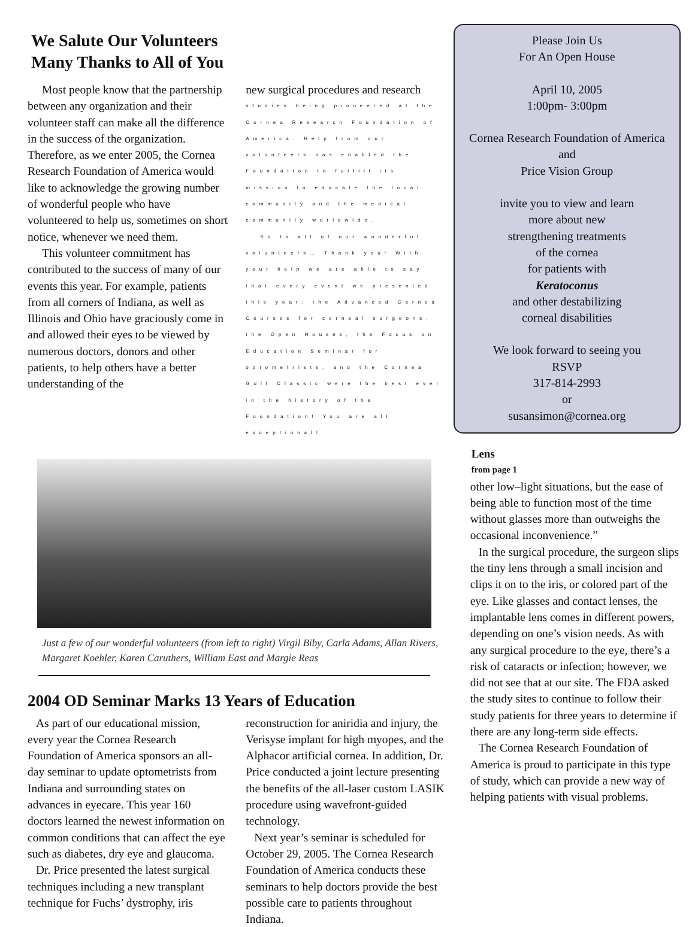We Salute Our Volunteers
Many Thanks to All of You
Most people know that the partnership between any organization and their volunteer staff can make all the difference in the success of the organization. Therefore, as we enter 2005, the Cornea Research Foundation of America would like to acknowledge the growing number of wonderful people who have volunteered to help us, sometimes on short notice, whenever we need them.
This volunteer commitment has contributed to the success of many of our events this year. For example, patients from all corners of Indiana, as well as Illinois and Ohio have graciously come in and allowed their eyes to be viewed by numerous doctors, donors and other patients, to help others have a better understanding of the
new surgical procedures and research
studies being pioneered at the Cornea Research Foundation of America. Help from our volunteers has enabled the Foundation to fulfill its mission to educate the local community and the medical community worldwide.
So to all of our wonderful volunteers… Thank you! With your help we are able to say that every event we presented this year: the Advanced Cornea Courses for corneal surgeons, the Open Houses, the Focus on Education Seminar for optometrists, and the Cornea Golf Classic were the best ever in the history of the Foundation! You are all exceptional!
Just a few of our wonderful volunteers (from left to right) Virgil Biby, Carla Adams, Allan Rivers, Margaret Koehler, Karen Caruthers, William East and Margie Reas
2004 OD Seminar Marks 13 Years of Education
As part of our educational mission, every year the Cornea Research Foundation of America sponsors an all-day seminar to update optometrists from Indiana and surrounding states on advances in eyecare. This year 160 doctors learned the newest information on common conditions that can affect the eye such as diabetes, dry eye and glaucoma.
Dr. Price presented the latest surgical techniques including a new transplant technique for Fuchs’ dystrophy, iris
reconstruction for aniridia and injury, the Verisyse implant for high myopes, and the Alphacor artificial cornea. In addition, Dr. Price conducted a joint lecture presenting the benefits of the all-laser custom LASIK procedure using wavefront-guided technology.
Next year’s seminar is scheduled for October 29, 2005. The Cornea Research Foundation of America conducts these seminars to help doctors provide the best possible care to patients throughout Indiana.
Please Join Us
For An Open House
April 10, 2005
1:00pm- 3:00pm
Cornea Research Foundation of America
and
Price Vision Group
invite you to view and learn
more about new
strengthening treatments
of the cornea
for patients with
Keratoconus
and other destabilizing
corneal disabilities
We look forward to seeing you
RSVP
317-814-2993
or
susansimon@cornea.org
Lens
from page 1
other low–light situations, but the ease of being able to function most of the time without glasses more than outweighs the occasional inconvenience.”
In the surgical procedure, the surgeon slips the tiny lens through a small incision and clips it on to the iris, or colored part of the eye. Like glasses and contact lenses, the implantable lens comes in different powers, depending on one’s vision needs. As with any surgical procedure to the eye, there’s a risk of cataracts or infection; however, we did not see that at our site. The FDA asked the study sites to continue to follow their study patients for three years to determine if there are any long-term side effects.
The Cornea Research Foundation of America is proud to participate in this type of study, which can provide a new way of helping patients with visual problems.